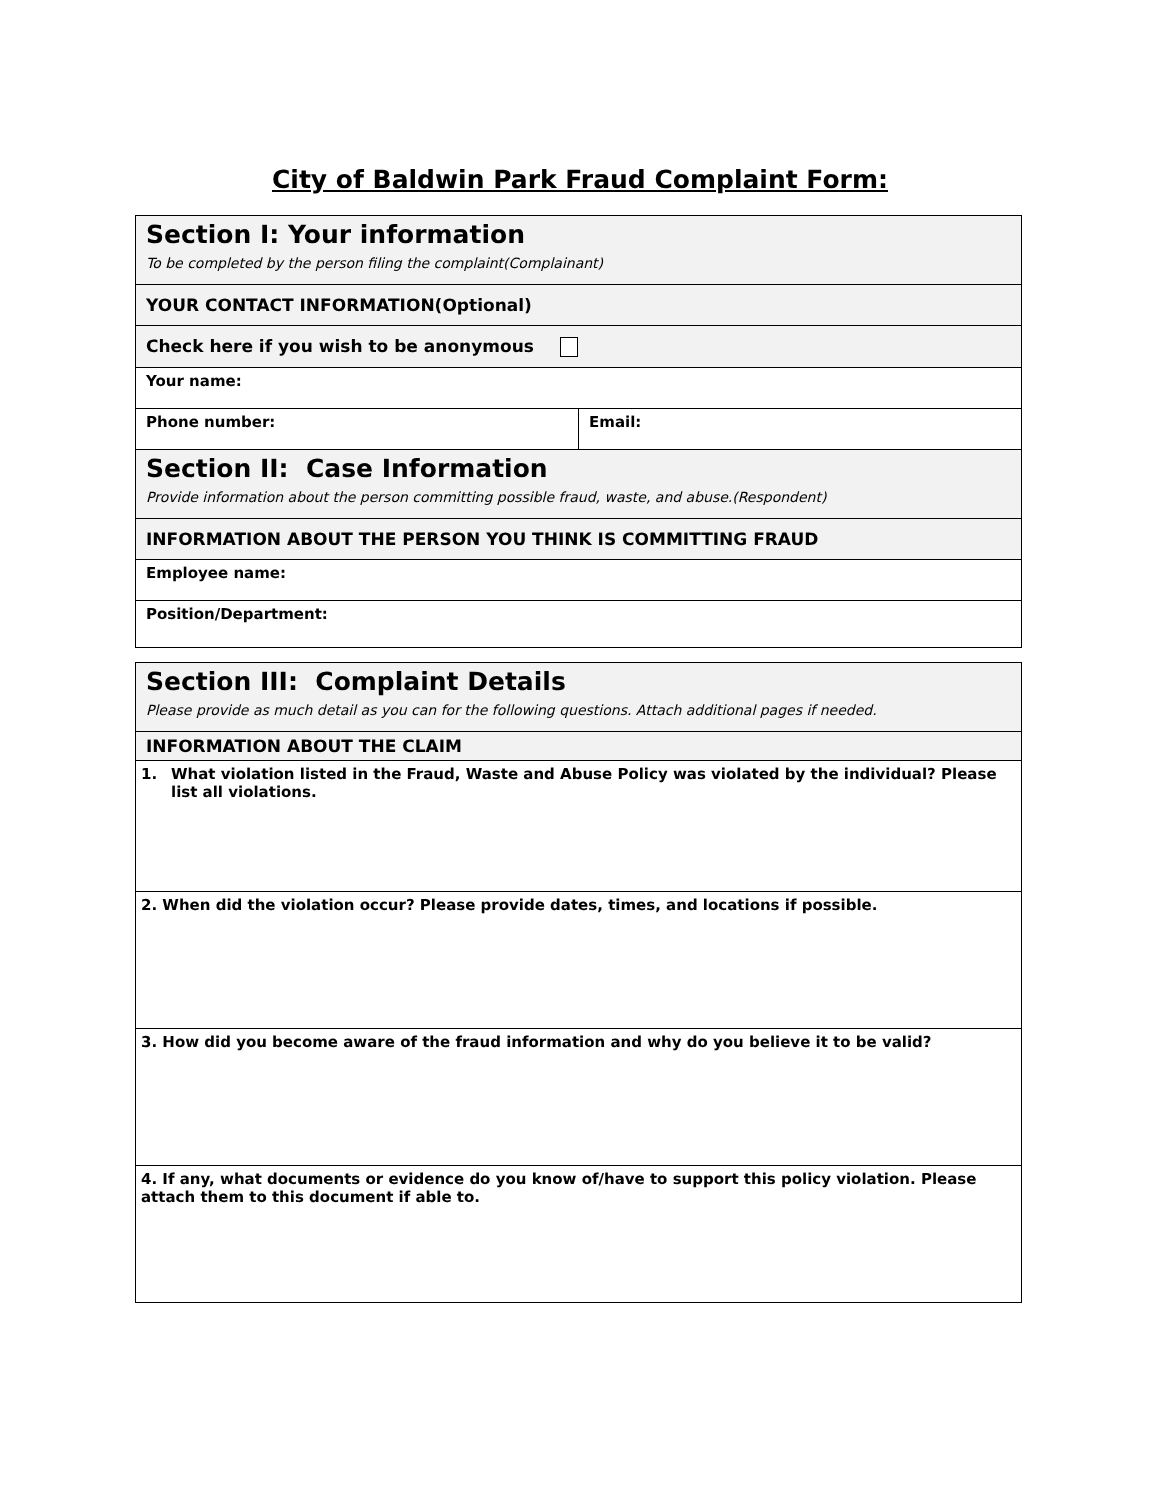City of Baldwin Park Fraud Complaint Form:
| Section I: Your information To be completed by the person filing the complaint(Complainant) | |
| YOUR CONTACT INFORMATION(Optional) | |
| Check here if you wish to be anonymous | |
| Your name: | |
| Phone number: | Email: |
| Section II: Case Information Provide information about the person committing possible fraud, waste, and abuse.(Respondent) | |
| INFORMATION ABOUT THE PERSON YOU THINK IS COMMITTING FRAUD | |
| Employee name: | |
| Position/Department: | |
| Section III: Complaint Details Please provide as much detail as you can for the following questions. Attach additional pages if needed. |
| INFORMATION ABOUT THE CLAIM |
| 1. What violation listed in the Fraud, Waste and Abuse Policy was violated by the individual? Please list all violations. |
| 2. When did the violation occur? Please provide dates, times, and locations if possible. |
| 3. How did you become aware of the fraud information and why do you believe it to be valid? |
| 4. If any, what documents or evidence do you know of/have to support this policy violation. Please attach them to this document if able to. |